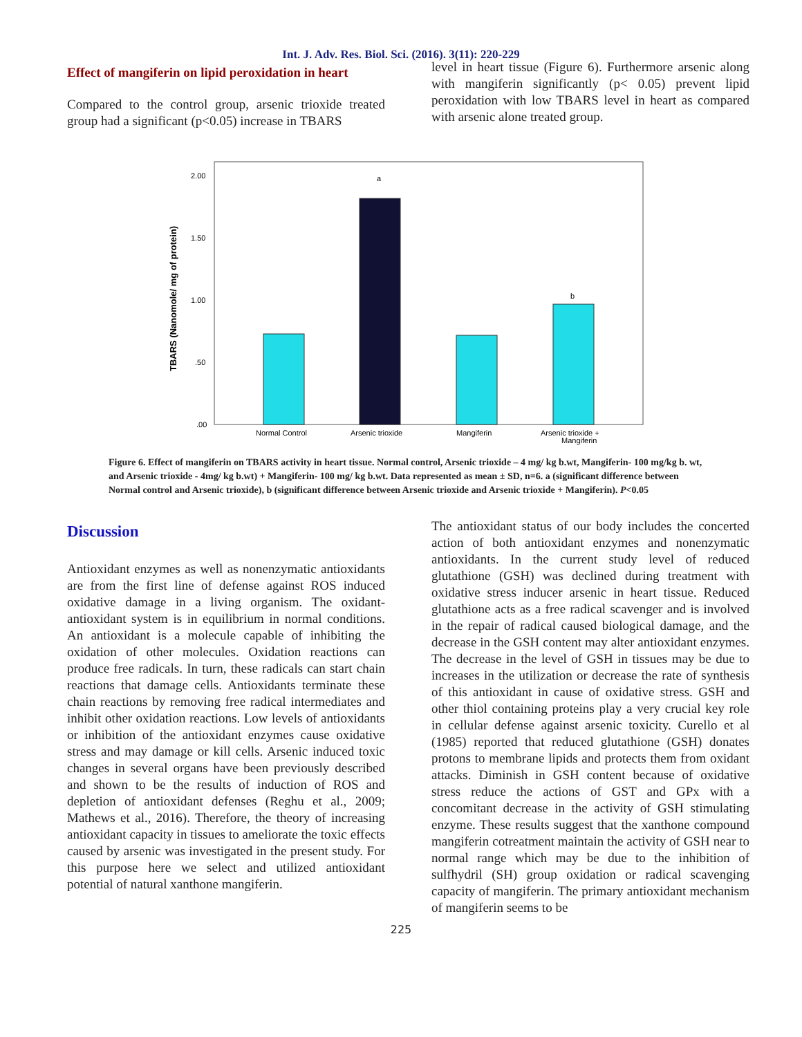Int. J. Adv. Res. Biol. Sci. (2016). 3(11): 220-229
Effect of mangiferin on lipid peroxidation in heart
Compared to the control group, arsenic trioxide treated group had a significant (p<0.05) increase in TBARS
level in heart tissue (Figure 6). Furthermore arsenic along with mangiferin significantly (p< 0.05) prevent lipid peroxidation with low TBARS level in heart as compared with arsenic alone treated group.
TBARS (Nanomole/ mg of protein)
2.00
1.50
1.00
.50
.00
a
b
Normal Control
Arsenic trioxide
Mangiferin
Arsenic trioxide +
Mangiferin
Figure 6. Effect of mangiferin on TBARS activity in heart tissue. Normal control, Arsenic trioxide – 4 mg/ kg b.wt, Mangiferin- 100 mg/kg b. wt, and Arsenic trioxide - 4mg/ kg b.wt) + Mangiferin- 100 mg/ kg b.wt. Data represented as mean ± SD, n=6. a (significant difference between Normal control and Arsenic trioxide), b (significant difference between Arsenic trioxide and Arsenic trioxide + Mangiferin). P<0.05
Discussion
Antioxidant enzymes as well as nonenzymatic antioxidants are from the first line of defense against ROS induced oxidative damage in a living organism. The oxidant-antioxidant system is in equilibrium in normal conditions. An antioxidant is a molecule capable of inhibiting the oxidation of other molecules. Oxidation reactions can produce free radicals. In turn, these radicals can start chain reactions that damage cells. Antioxidants terminate these chain reactions by removing free radical intermediates and inhibit other oxidation reactions. Low levels of antioxidants or inhibition of the antioxidant enzymes cause oxidative stress and may damage or kill cells. Arsenic induced toxic changes in several organs have been previously described and shown to be the results of induction of ROS and depletion of antioxidant defenses (Reghu et al., 2009; Mathews et al., 2016). Therefore, the theory of increasing antioxidant capacity in tissues to ameliorate the toxic effects caused by arsenic was investigated in the present study. For this purpose here we select and utilized antioxidant potential of natural xanthone mangiferin.
The antioxidant status of our body includes the concerted action of both antioxidant enzymes and nonenzymatic antioxidants. In the current study level of reduced glutathione (GSH) was declined during treatment with oxidative stress inducer arsenic in heart tissue. Reduced glutathione acts as a free radical scavenger and is involved in the repair of radical caused biological damage, and the decrease in the GSH content may alter antioxidant enzymes. The decrease in the level of GSH in tissues may be due to increases in the utilization or decrease the rate of synthesis of this antioxidant in cause of oxidative stress. GSH and other thiol containing proteins play a very crucial key role in cellular defense against arsenic toxicity. Curello et al (1985) reported that reduced glutathione (GSH) donates protons to membrane lipids and protects them from oxidant attacks. Diminish in GSH content because of oxidative stress reduce the actions of GST and GPx with a concomitant decrease in the activity of GSH stimulating enzyme. These results suggest that the xanthone compound mangiferin cotreatment maintain the activity of GSH near to normal range which may be due to the inhibition of sulfhydril (SH) group oxidation or radical scavenging capacity of mangiferin. The primary antioxidant mechanism of mangiferin seems to be
225